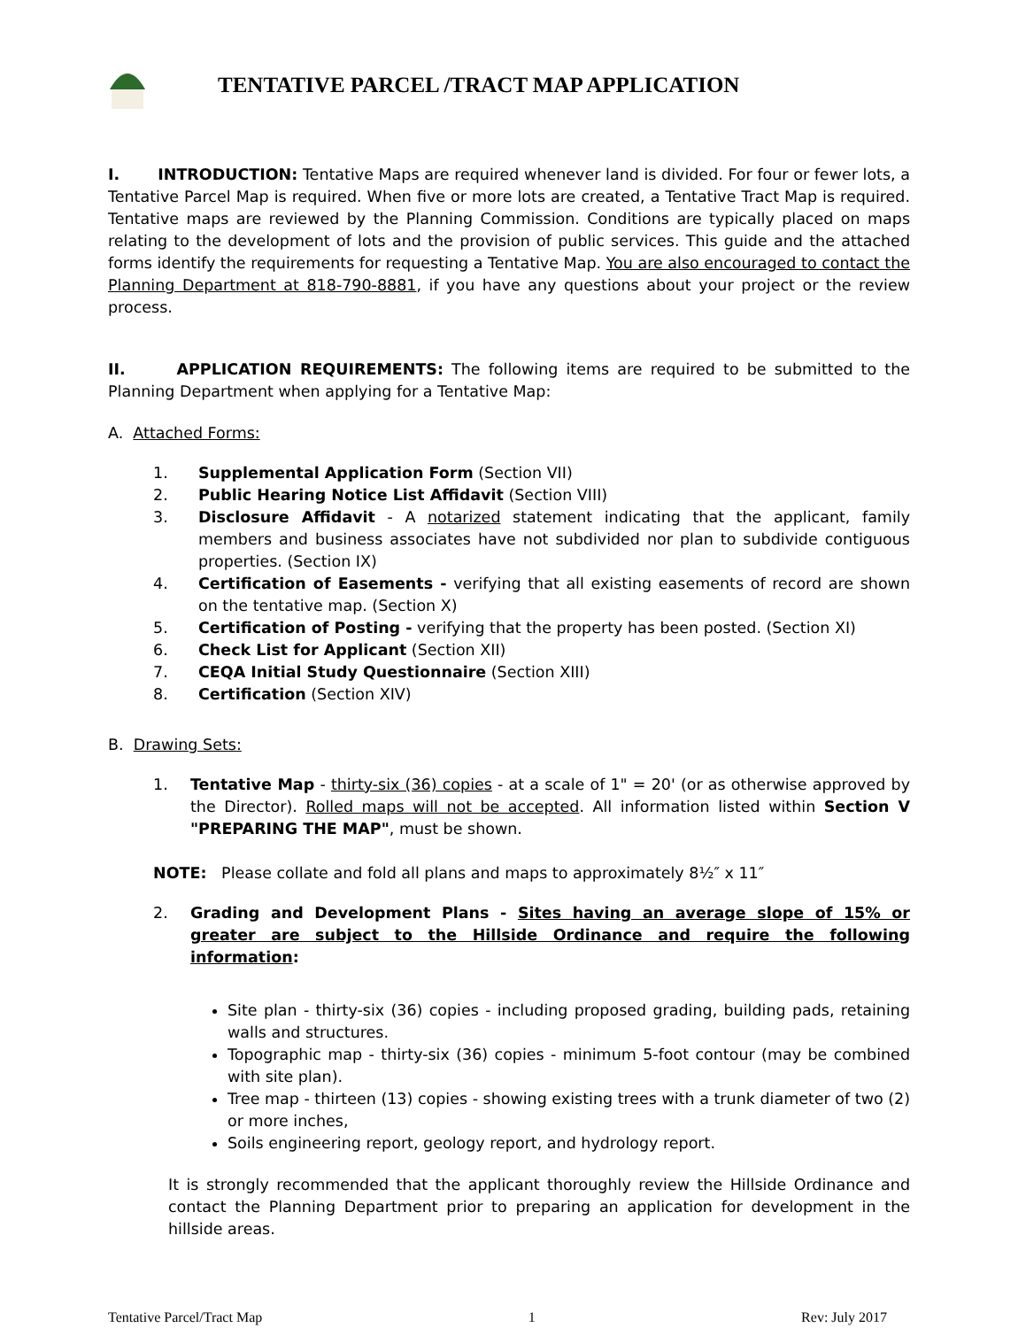TENTATIVE PARCEL /TRACT MAP APPLICATION
I. INTRODUCTION: Tentative Maps are required whenever land is divided. For four or fewer lots, a Tentative Parcel Map is required. When five or more lots are created, a Tentative Tract Map is required. Tentative maps are reviewed by the Planning Commission. Conditions are typically placed on maps relating to the development of lots and the provision of public services. This guide and the attached forms identify the requirements for requesting a Tentative Map. You are also encouraged to contact the Planning Department at 818-790-8881, if you have any questions about your project or the review process.
II. APPLICATION REQUIREMENTS: The following items are required to be submitted to the Planning Department when applying for a Tentative Map:
A. Attached Forms:
1. Supplemental Application Form (Section VII)
2. Public Hearing Notice List Affidavit (Section VIII)
3. Disclosure Affidavit - A notarized statement indicating that the applicant, family members and business associates have not subdivided nor plan to subdivide contiguous properties. (Section IX)
4. Certification of Easements - verifying that all existing easements of record are shown on the tentative map. (Section X)
5. Certification of Posting - verifying that the property has been posted. (Section XI)
6. Check List for Applicant (Section XII)
7. CEQA Initial Study Questionnaire (Section XIII)
8. Certification (Section XIV)
B. Drawing Sets:
1. Tentative Map - thirty-six (36) copies - at a scale of 1" = 20' (or as otherwise approved by the Director). Rolled maps will not be accepted. All information listed within Section V "PREPARING THE MAP", must be shown.
NOTE: Please collate and fold all plans and maps to approximately 8½″ x 11″
2. Grading and Development Plans - Sites having an average slope of 15% or greater are subject to the Hillside Ordinance and require the following information:
Site plan - thirty-six (36) copies - including proposed grading, building pads, retaining walls and structures.
Topographic map - thirty-six (36) copies - minimum 5-foot contour (may be combined with site plan).
Tree map - thirteen (13) copies - showing existing trees with a trunk diameter of two (2) or more inches,
Soils engineering report, geology report, and hydrology report.
It is strongly recommended that the applicant thoroughly review the Hillside Ordinance and contact the Planning Department prior to preparing an application for development in the hillside areas.
Tentative Parcel/Tract Map 1 Rev: July 2017